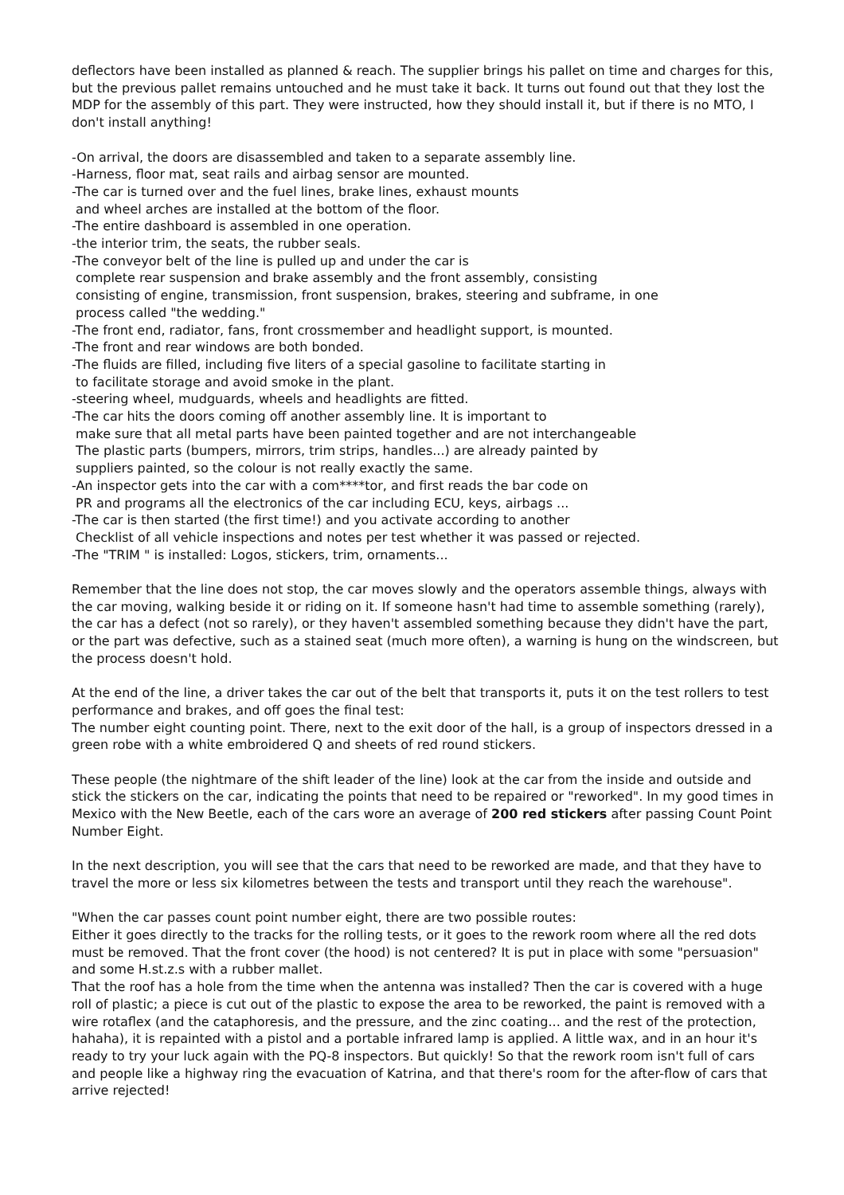deflectors have been installed as planned & reach. The supplier brings his pallet on time and charges for this, but the previous pallet remains untouched and he must take it back. It turns out found out that they lost the MDP for the assembly of this part. They were instructed, how they should install it, but if there is no MTO, I don't install anything!
-On arrival, the doors are disassembled and taken to a separate assembly line.
-Harness, floor mat, seat rails and airbag sensor are mounted.
-The car is turned over and the fuel lines, brake lines, exhaust mounts
and wheel arches are installed at the bottom of the floor.
-The entire dashboard is assembled in one operation.
-the interior trim, the seats, the rubber seals.
-The conveyor belt of the line is pulled up and under the car is
complete rear suspension and brake assembly and the front assembly, consisting
consisting of engine, transmission, front suspension, brakes, steering and subframe, in one
process called "the wedding."
-The front end, radiator, fans, front crossmember and headlight support, is mounted.
-The front and rear windows are both bonded.
-The fluids are filled, including five liters of a special gasoline to facilitate starting in
to facilitate storage and avoid smoke in the plant.
-steering wheel, mudguards, wheels and headlights are fitted.
-The car hits the doors coming off another assembly line. It is important to
make sure that all metal parts have been painted together and are not interchangeable
The plastic parts (bumpers, mirrors, trim strips, handles...) are already painted by
suppliers painted, so the colour is not really exactly the same.
-An inspector gets into the car with a com****tor, and first reads the bar code on
PR and programs all the electronics of the car including ECU, keys, airbags ...
-The car is then started (the first time!) and you activate according to another
Checklist of all vehicle inspections and notes per test whether it was passed or rejected.
-The "TRIM " is installed: Logos, stickers, trim, ornaments...
Remember that the line does not stop, the car moves slowly and the operators assemble things, always with the car moving, walking beside it or riding on it. If someone hasn't had time to assemble something (rarely), the car has a defect (not so rarely), or they haven't assembled something because they didn't have the part, or the part was defective, such as a stained seat (much more often), a warning is hung on the windscreen, but the process doesn't hold.
At the end of the line, a driver takes the car out of the belt that transports it, puts it on the test rollers to test performance and brakes, and off goes the final test:
The number eight counting point. There, next to the exit door of the hall, is a group of inspectors dressed in a green robe with a white embroidered Q and sheets of red round stickers.
These people (the nightmare of the shift leader of the line) look at the car from the inside and outside and stick the stickers on the car, indicating the points that need to be repaired or "reworked". In my good times in Mexico with the New Beetle, each of the cars wore an average of 200 red stickers after passing Count Point Number Eight.
In the next description, you will see that the cars that need to be reworked are made, and that they have to travel the more or less six kilometres between the tests and transport until they reach the warehouse".
"When the car passes count point number eight, there are two possible routes:
Either it goes directly to the tracks for the rolling tests, or it goes to the rework room where all the red dots must be removed. That the front cover (the hood) is not centered? It is put in place with some "persuasion" and some H.st.z.s with a rubber mallet.
That the roof has a hole from the time when the antenna was installed? Then the car is covered with a huge roll of plastic; a piece is cut out of the plastic to expose the area to be reworked, the paint is removed with a wire rotaflex (and the cataphoresis, and the pressure, and the zinc coating... and the rest of the protection, hahaha), it is repainted with a pistol and a portable infrared lamp is applied. A little wax, and in an hour it's ready to try your luck again with the PQ-8 inspectors. But quickly! So that the rework room isn't full of cars and people like a highway ring the evacuation of Katrina, and that there's room for the after-flow of cars that arrive rejected!